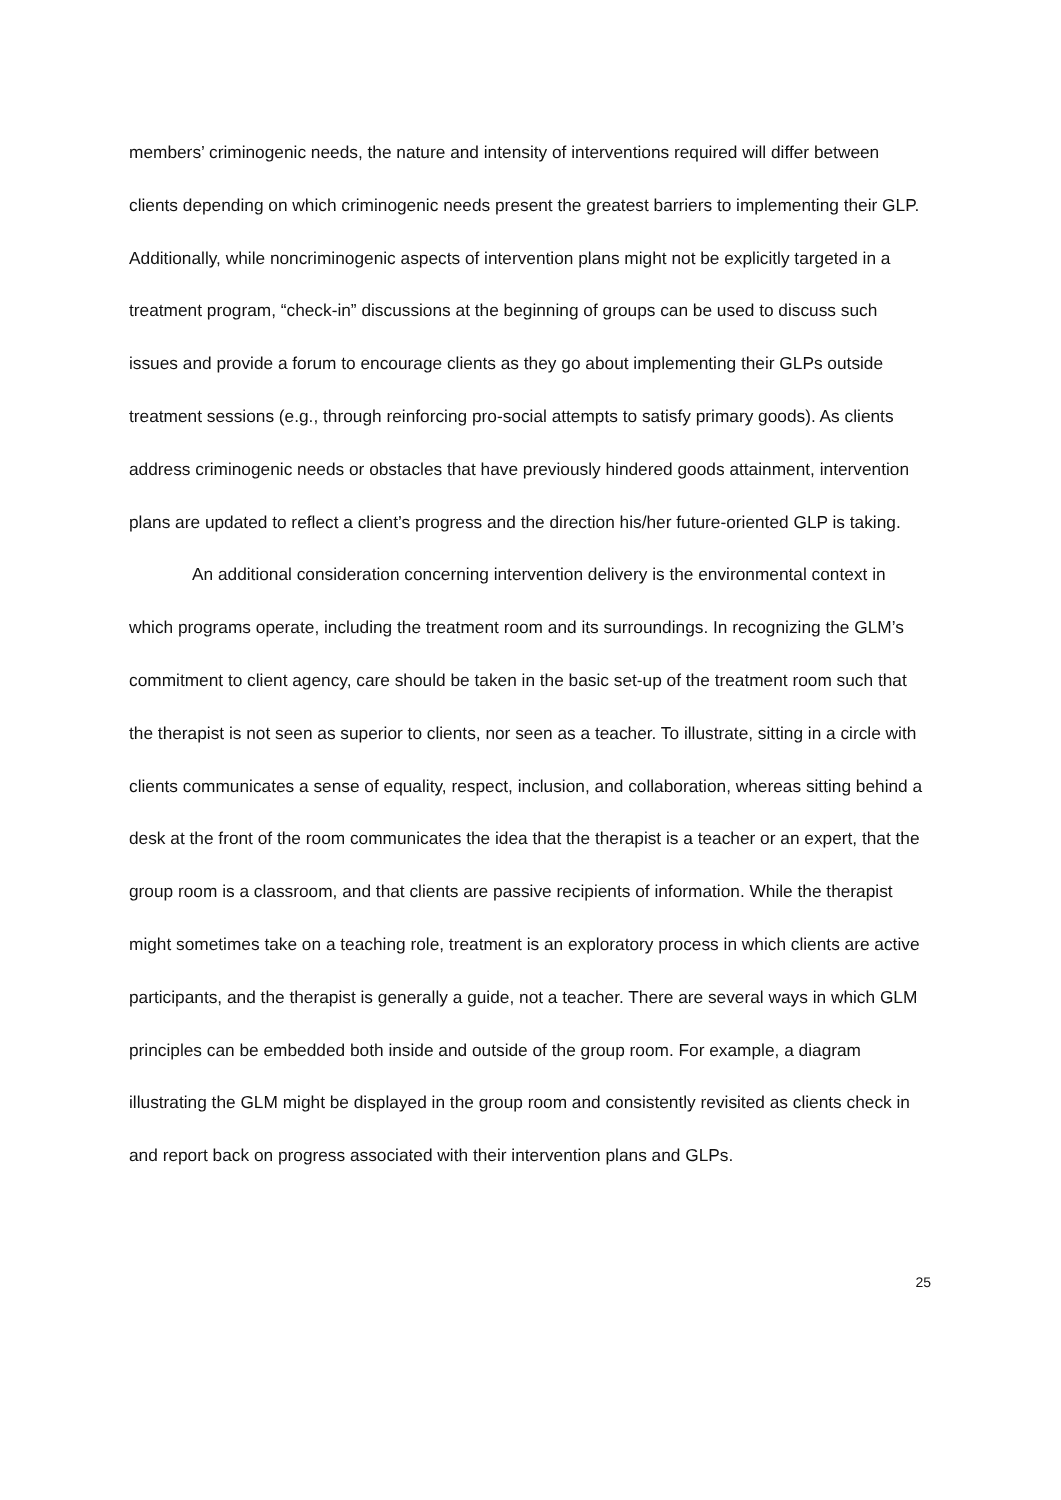members’ criminogenic needs, the nature and intensity of interventions required will differ between clients depending on which criminogenic needs present the greatest barriers to implementing their GLP. Additionally, while noncriminogenic aspects of intervention plans might not be explicitly targeted in a treatment program, “check-in” discussions at the beginning of groups can be used to discuss such issues and provide a forum to encourage clients as they go about implementing their GLPs outside treatment sessions (e.g., through reinforcing pro-social attempts to satisfy primary goods). As clients address criminogenic needs or obstacles that have previously hindered goods attainment, intervention plans are updated to reflect a client’s progress and the direction his/her future-oriented GLP is taking.
An additional consideration concerning intervention delivery is the environmental context in which programs operate, including the treatment room and its surroundings. In recognizing the GLM’s commitment to client agency, care should be taken in the basic set-up of the treatment room such that the therapist is not seen as superior to clients, nor seen as a teacher. To illustrate, sitting in a circle with clients communicates a sense of equality, respect, inclusion, and collaboration, whereas sitting behind a desk at the front of the room communicates the idea that the therapist is a teacher or an expert, that the group room is a classroom, and that clients are passive recipients of information. While the therapist might sometimes take on a teaching role, treatment is an exploratory process in which clients are active participants, and the therapist is generally a guide, not a teacher. There are several ways in which GLM principles can be embedded both inside and outside of the group room. For example, a diagram illustrating the GLM might be displayed in the group room and consistently revisited as clients check in and report back on progress associated with their intervention plans and GLPs.
25